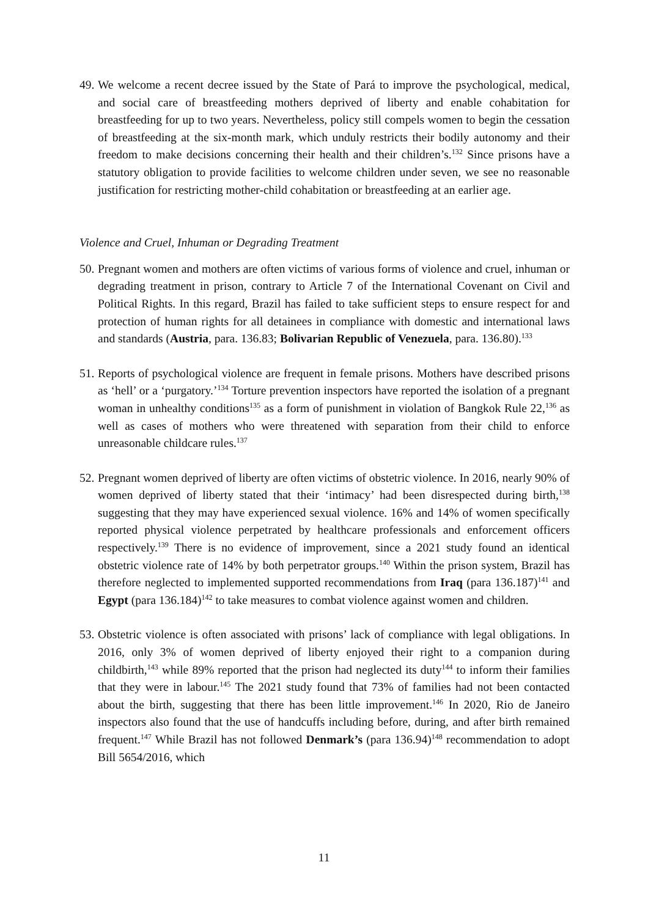49. We welcome a recent decree issued by the State of Pará to improve the psychological, medical, and social care of breastfeeding mothers deprived of liberty and enable cohabitation for breastfeeding for up to two years. Nevertheless, policy still compels women to begin the cessation of breastfeeding at the six-month mark, which unduly restricts their bodily autonomy and their freedom to make decisions concerning their health and their children’s.<sup>132</sup> Since prisons have a statutory obligation to provide facilities to welcome children under seven, we see no reasonable justification for restricting mother-child cohabitation or breastfeeding at an earlier age.
Violence and Cruel, Inhuman or Degrading Treatment
50. Pregnant women and mothers are often victims of various forms of violence and cruel, inhuman or degrading treatment in prison, contrary to Article 7 of the International Covenant on Civil and Political Rights. In this regard, Brazil has failed to take sufficient steps to ensure respect for and protection of human rights for all detainees in compliance with domestic and international laws and standards (Austria, para. 136.83; Bolivarian Republic of Venezuela, para. 136.80).<sup>133</sup>
51. Reports of psychological violence are frequent in female prisons. Mothers have described prisons as ‘hell’ or a ‘purgatory.’<sup>134</sup> Torture prevention inspectors have reported the isolation of a pregnant woman in unhealthy conditions<sup>135</sup> as a form of punishment in violation of Bangkok Rule 22,<sup>136</sup> as well as cases of mothers who were threatened with separation from their child to enforce unreasonable childcare rules.<sup>137</sup>
52. Pregnant women deprived of liberty are often victims of obstetric violence. In 2016, nearly 90% of women deprived of liberty stated that their ‘intimacy’ had been disrespected during birth,<sup>138</sup> suggesting that they may have experienced sexual violence. 16% and 14% of women specifically reported physical violence perpetrated by healthcare professionals and enforcement officers respectively.<sup>139</sup> There is no evidence of improvement, since a 2021 study found an identical obstetric violence rate of 14% by both perpetrator groups.<sup>140</sup> Within the prison system, Brazil has therefore neglected to implemented supported recommendations from Iraq (para 136.187)<sup>141</sup> and Egypt (para 136.184)<sup>142</sup> to take measures to combat violence against women and children.
53. Obstetric violence is often associated with prisons’ lack of compliance with legal obligations. In 2016, only 3% of women deprived of liberty enjoyed their right to a companion during childbirth,<sup>143</sup> while 89% reported that the prison had neglected its duty<sup>144</sup> to inform their families that they were in labour.<sup>145</sup> The 2021 study found that 73% of families had not been contacted about the birth, suggesting that there has been little improvement.<sup>146</sup> In 2020, Rio de Janeiro inspectors also found that the use of handcuffs including before, during, and after birth remained frequent.<sup>147</sup> While Brazil has not followed Denmark’s (para 136.94)<sup>148</sup> recommendation to adopt Bill 5654/2016, which
11